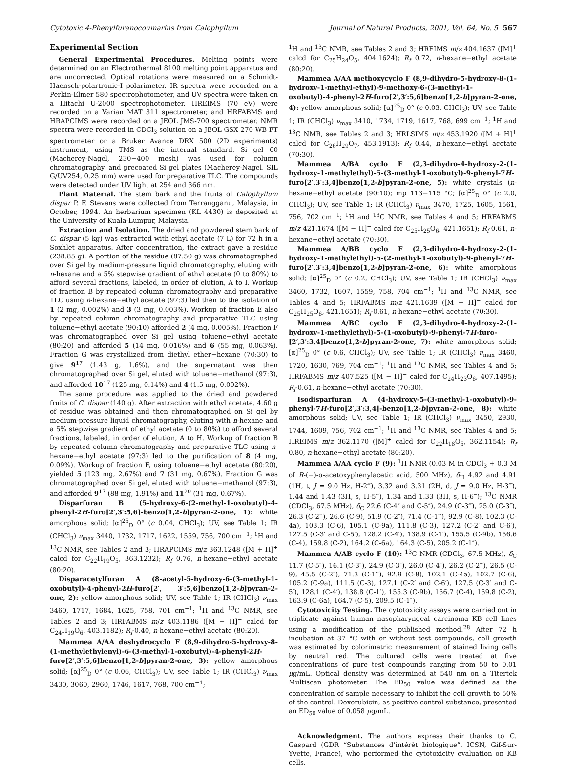Cytotoxic 4-Phenylfuranocoumarins from Calophyllum Journal of Natural Products, 2001, Vol. 64, No. 5 567
Experimental Section
General Experimental Procedures. Melting points were determined on an Electrothermal 8100 melting point apparatus and are uncorrected. Optical rotations were measured on a Schmidt-Haensch-polartronic-I polarimeter. IR spectra were recorded on a Perkin-Elmer 580 spectrophotometer, and UV spectra were taken on a Hitachi U-2000 spectrophotometer. HREIMS (70 eV) were recorded on a Varian MAT 311 spectrometer, and HRFABMS and HRAPCIMS were recorded on a JEOL JMS-700 spectrometer. NMR spectra were recorded in CDCl<sub>3</sub> solution on a JEOL GSX 270 WB FT spectrometer or a Bruker Avance DRX 500 (2D experiments) instrument, using TMS as the internal standard. Si gel 60 (Macherey-Nagel, 230−400 mesh) was used for column chromatography, and precoated Si gel plates (Macherey-Nagel, SIL G/UV254, 0.25 mm) were used for preparative TLC. The compounds were detected under UV light at 254 and 366 nm.
Plant Material. The stem bark and the fruits of Calophyllum dispar P. F. Stevens were collected from Terrangganu, Malaysia, in October, 1994. An herbarium specimen (KL 4430) is deposited at the University of Kuala-Lumpur, Malaysia.
Extraction and Isolation. The dried and powdered stem bark of C. dispar (5 kg) was extracted with ethyl acetate (7 L) for 72 h in a Soxhlet apparatus. After concentration, the extract gave a residue (238.85 g). A portion of the residue (87.50 g) was chromatographed over Si gel by medium-pressure liquid chromatography, eluting with n-hexane and a 5% stepwise gradient of ethyl acetate (0 to 80%) to afford several fractions, labeled, in order of elution, A to I. Workup of fraction B by repeated column chromatography and preparative TLC using n-hexane−ethyl acetate (97:3) led then to the isolation of 1 (2 mg, 0.002%) and 3 (3 mg, 0.003%). Workup of fraction E also by repeated column chromatography and preparative TLC using toluene−ethyl acetate (90:10) afforded 2 (4 mg, 0.005%). Fraction F was chromatographed over Si gel using toluene−ethyl acetate (80:20) and afforded 5 (14 mg, 0.016%) and 6 (55 mg, 0.063%). Fraction G was crystallized from diethyl ether−hexane (70:30) to give 9<sup>17</sup> (1.43 g, 1.6%), and the supernatant was then chromatographed over Si gel, eluted with toluene−methanol (97:3), and afforded 10<sup>17</sup> (125 mg, 0.14%) and 4 (1.5 mg, 0.002%).
The same procedure was applied to the dried and powdered fruits of C. dispar (140 g). After extraction with ethyl acetate, 4.60 g of residue was obtained and then chromatographed on Si gel by medium-pressure liquid chromatography, eluting with n-hexane and a 5% stepwise gradient of ethyl acetate (0 to 80%) to afford several fractions, labeled, in order of elution, A to H. Workup of fraction B by repeated column chromatography and preparative TLC using n-hexane−ethyl acetate (97:3) led to the purification of 8 (4 mg, 0.09%). Workup of fraction F, using toluene−ethyl acetate (80:20), yielded 5 (123 mg, 2.67%) and 7 (31 mg, 0.67%). Fraction G was chromatographed over Si gel, eluted with toluene−methanol (97:3), and afforded 9<sup>17</sup> (88 mg, 1.91%) and 11<sup>20</sup> (31 mg, 0.67%).
Disparfuran B (5-hydroxy-6-(2-methyl-1-oxobutyl)-4-phenyl-2H-furo[2′,3′:5,6]-benzo[1,2-b]pyran-2-one, 1): white amorphous solid; [α]<sup>25</sup><sub>D</sub> 0° (c 0.04, CHCl<sub>3</sub>); UV, see Table 1; IR (CHCl<sub>3</sub>) ν<sub>max</sub> 3440, 1732, 1717, 1622, 1559, 756, 700 cm<sup>−1</sup>; <sup>1</sup>H and <sup>13</sup>C NMR, see Tables 2 and 3; HRAPCIMS m/z 363.1248 ([M + H]<sup>+</sup> calcd for C<sub>22</sub>H<sub>19</sub>O<sub>5</sub>, 363.1232); R<sub>f</sub> 0.76, n-hexane−ethyl acetate (80:20).
Disparacetylfuran A (8-acetyl-5-hydroxy-6-(3-methyl-1-oxobutyl)-4-phenyl-2H-furo[2′, 3′:5,6]benzo[1,2-b]pyran-2-one, 2): yellow amorphous solid; UV, see Table 1; IR (CHCl<sub>3</sub>) ν<sub>max</sub> 3460, 1717, 1684, 1625, 758, 701 cm<sup>−1</sup>; <sup>1</sup>H and <sup>13</sup>C NMR, see Tables 2 and 3; HRFABMS m/z 403.1186 ([M − H]<sup>−</sup> calcd for C<sub>24</sub>H<sub>19</sub>O<sub>6</sub>, 403.1182); R<sub>f</sub> 0.40, n-hexane−ethyl acetate (80:20).
Mammea A/AA deshydrocyclo F (8,9-dihydro-5-hydroxy-8-(1-methylethylenyl)-6-(3-methyl-1-oxobutyl)-4-phenyl-2H-furo[2′,3′:5,6]benzo[1,2-b]pyran-2-one, 3): yellow amorphous solid; [α]<sup>25</sup><sub>D</sub> 0° (c 0.06, CHCl<sub>3</sub>); UV, see Table 1; IR (CHCl<sub>3</sub>) ν<sub>max</sub> 3430, 3060, 2960, 1746, 1617, 768, 700 cm<sup>−1</sup>;
<sup>1</sup>H and <sup>13</sup>C NMR, see Tables 2 and 3; HREIMS m/z 404.1637 ([M]<sup>+</sup> calcd for C<sub>25</sub>H<sub>24</sub>O<sub>5</sub>, 404.1624); R<sub>f</sub> 0.72, n-hexane−ethyl acetate (80:20).
Mammea A/AA methoxycyclo F (8,9-dihydro-5-hydroxy-8-(1-hydroxy-1-methyl-ethyl)-9-methoxy-6-(3-methyl-1-oxobutyl)-4-phenyl-2H-furo[2′,3′:5,6]benzo[1,2-b]pyran-2-one, 4): yellow amorphous solid; [α]<sup>25</sup><sub>D</sub> 0° (c 0.03, CHCl<sub>3</sub>); UV, see Table 1; IR (CHCl<sub>3</sub>) ν<sub>max</sub> 3410, 1734, 1719, 1617, 768, 699 cm<sup>−1</sup>; <sup>1</sup>H and <sup>13</sup>C NMR, see Tables 2 and 3; HRLSIMS m/z 453.1920 ([M + H]<sup>+</sup> calcd for C<sub>26</sub>H<sub>29</sub>O<sub>7</sub>, 453.1913); R<sub>f</sub> 0.44, n-hexane−ethyl acetate (70:30).
Mammea A/BA cyclo F (2,3-dihydro-4-hydroxy-2-(1-hydroxy-1-methylethyl)-5-(3-methyl-1-oxobutyl)-9-phenyl-7H-furo[2′,3′:3,4]benzo[1,2-b]pyran-2-one, 5): white crystals (n-hexane−ethyl acetate (90:10); mp 113−115 °C; [α]<sup>25</sup><sub>D</sub> 0° (c 2.0, CHCl<sub>3</sub>); UV, see Table 1; IR (CHCl<sub>3</sub>) ν<sub>max</sub> 3470, 1725, 1605, 1561, 756, 702 cm<sup>−1</sup>; <sup>1</sup>H and <sup>13</sup>C NMR, see Tables 4 and 5; HRFABMS m/z 421.1674 ([M − H]<sup>−</sup> calcd for C<sub>25</sub>H<sub>25</sub>O<sub>6</sub>, 421.1651); R<sub>f</sub> 0.61, n-hexane−ethyl acetate (70:30).
Mammea A/BB cyclo F (2,3-dihydro-4-hydroxy-2-(1-hydroxy-1-methylethyl)-5-(2-methyl-1-oxobutyl)-9-phenyl-7H-furo[2′,3′:3,4]benzo[1,2-b]pyran-2-one, 6): white amorphous solid; [α]<sup>25</sup><sub>D</sub> 0° (c 0.2, CHCl<sub>3</sub>); UV, see Table 1; IR (CHCl<sub>3</sub>) ν<sub>max</sub> 3460, 1732, 1607, 1559, 758, 704 cm<sup>−1</sup>; <sup>1</sup>H and <sup>13</sup>C NMR, see Tables 4 and 5; HRFABMS m/z 421.1639 ([M − H]<sup>−</sup> calcd for C<sub>25</sub>H<sub>25</sub>O<sub>6</sub>, 421.1651); R<sub>f</sub> 0.61, n-hexane−ethyl acetate (70:30).
Mammea A/BC cyclo F (2,3-dihydro-4-hydroxy-2-(1-hydroxy-1-methylethyl)-5-(1-oxobutyl)-9-phenyl-7H-furo-[2′,3′:3,4]benzo[1,2-b]pyran-2-one, 7): white amorphous solid; [α]<sup>25</sup><sub>D</sub> 0° (c 0.6, CHCl<sub>3</sub>); UV, see Table 1; IR (CHCl<sub>3</sub>) ν<sub>max</sub> 3460, 1720, 1630, 769, 704 cm<sup>−1</sup>; <sup>1</sup>H and <sup>13</sup>C NMR, see Tables 4 and 5; HRFABMS m/z 407.525 ([M − H]<sup>−</sup> calcd for C<sub>24</sub>H<sub>23</sub>O<sub>6</sub>, 407.1495); R<sub>f</sub> 0.61, n-hexane−ethyl acetate (70:30).
Isodisparfuran A (4-hydroxy-5-(3-methyl-1-oxobutyl)-9-phenyl-7H-furo[2′,3′:3,4]-benzo[1,2-b]pyran-2-one, 8): white amorphous solid; UV, see Table 1; IR (CHCl<sub>3</sub>) ν<sub>max</sub> 3450, 2930, 1744, 1609, 756, 702 cm<sup>−1</sup>; <sup>1</sup>H and <sup>13</sup>C NMR, see Tables 4 and 5; HREIMS m/z 362.1170 ([M]<sup>+</sup> calcd for C<sub>22</sub>H<sub>18</sub>O<sub>5</sub>, 362.1154); R<sub>f</sub> 0.80, n-hexane−ethyl acetate (80:20).
Mammea A/AA cyclo F (9): <sup>1</sup>H NMR (0.03 M in CDCl<sub>3</sub> + 0.3 M of R-(−)-α-acetoxyphenylacetic acid, 500 MHz), δ<sub>H</sub> 4.92 and 4.91 (1H, t, J = 9.0 Hz, H-2‴), 3.32 and 3.31 (2H, d, J = 9.0 Hz, H-3‴), 1.44 and 1.43 (3H, s, H-5‴), 1.34 and 1.33 (3H, s, H-6‴); <sup>13</sup>C NMR (CDCl<sub>3</sub>, 67.5 MHz), δ<sub>C</sub> 22.6 (C-4″ and C-5″), 24.9 (C-3‴), 25.0 (C-3″), 26.3 (C-2‴), 26.6 (C-9), 51.9 (C-2″), 71.4 (C-1‴), 92.9 (C-8), 102.3 (C-4a), 103.3 (C-6), 105.1 (C-9a), 111.8 (C-3), 127.2 (C-2′ and C-6′), 127.5 (C-3′ and C-5′), 128.2 (C-4′), 138.9 (C-1′), 155.5 (C-9b), 156.6 (C-4), 159.8 (C-2), 164.2 (C-6a), 164.3 (C-5), 205.2 (C-1″).
Mammea A/AB cyclo F (10): <sup>13</sup>C NMR (CDCl<sub>3</sub>, 67.5 MHz), δ<sub>C</sub> 11.7 (C-5″), 16.1 (C-3″), 24.9 (C-3″), 26.0 (C-4″), 26.2 (C-2‴), 26.5 (C-9), 45.5 (C-2″), 71.3 (C-1‴), 92.9 (C-8), 102.1 (C-4a), 102.7 (C-6), 105.2 (C-9a), 111.5 (C-3), 127.1 (C-2′ and C-6′), 127.5 (C-3′ and C-5′), 128.1 (C-4′), 138.8 (C-1′), 155.3 (C-9b), 156.7 (C-4), 159.8 (C-2), 163.9 (C-6a), 164.7 (C-5), 209.5 (C-1″).
Cytotoxicity Testing. The cytotoxicity assays were carried out in triplicate against human nasopharyngeal carcinoma KB cell lines using a modification of the published method.<sup>28</sup> After 72 h incubation at 37 °C with or without test compounds, cell growth was estimated by colorimetric measurement of stained living cells by neutral red. The cultured cells were treated at five concentrations of pure test compounds ranging from 50 to 0.01 μg/mL. Optical density was determined at 540 nm on a Titertek Multiscan photometer. The ED<sub>50</sub> value was defined as the concentration of sample necessary to inhibit the cell growth to 50% of the control. Doxorubicin, as positive control substance, presented an ED<sub>50</sub> value of 0.058 μg/mL.
Acknowledgment. The authors express their thanks to C. Gaspard (GDR “Substances d’intérêt biologique”, ICSN, Gif-Sur-Yvette, France), who performed the cytotoxicity evaluation on KB cells.